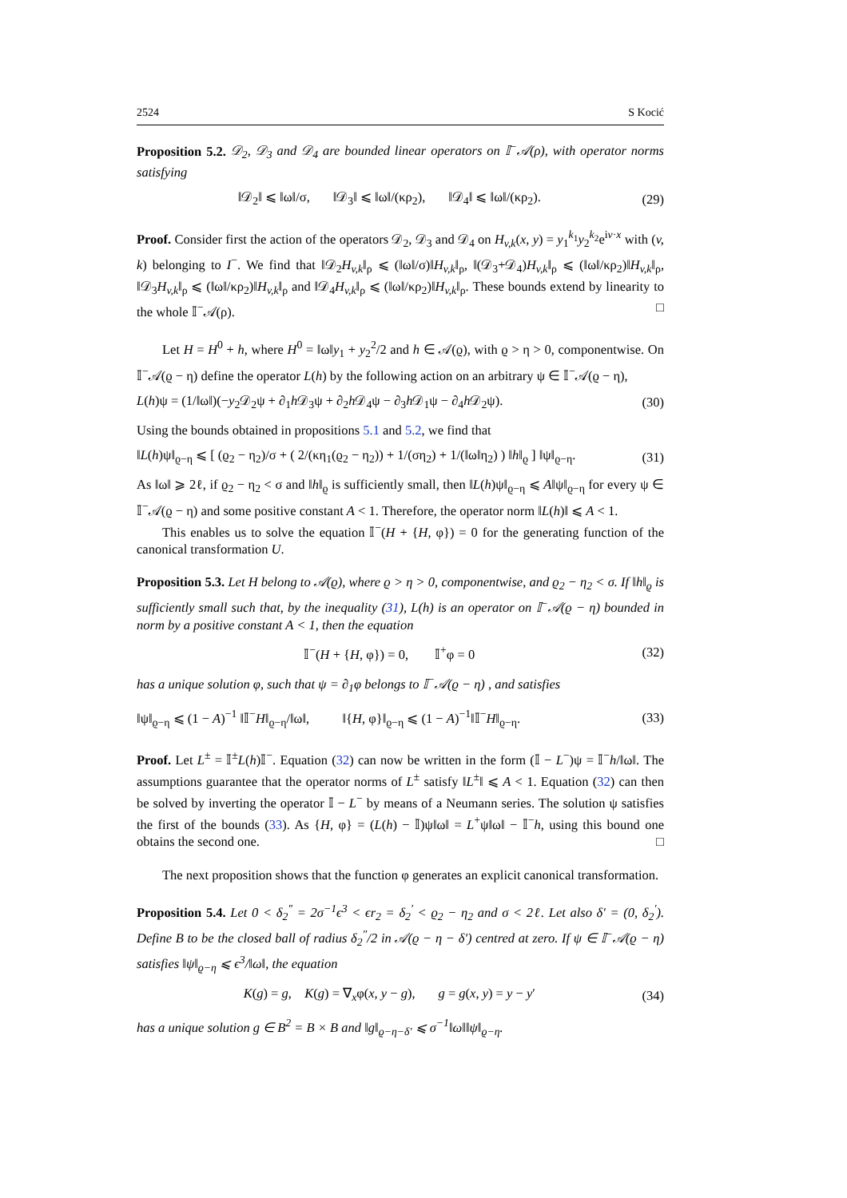2524 S Kocić
Proposition 5.2. 𝒟<sub>2</sub>, 𝒟<sub>3</sub> and 𝒟<sub>4</sub> are bounded linear operators on 𝕀<sup>−</sup>𝒜(ρ), with operator norms satisfying
‖𝒟<sub>2</sub>‖ ⩽ ‖ω‖/σ, ‖𝒟<sub>3</sub>‖ ⩽ ‖ω‖/(κρ<sub>2</sub>), ‖𝒟<sub>4</sub>‖ ⩽ ‖ω‖/(κρ<sub>2</sub>). (29)
Proof. Consider first the action of the operators 𝒟<sub>2</sub>, 𝒟<sub>3</sub> and 𝒟<sub>4</sub> on H<sub>v,k</sub>(x, y) = y<sub>1</sub><sup>k<sub>1</sub></sup>y<sub>2</sub><sup>k<sub>2</sub></sup>e<sup>iv·x</sup> with (v, k) belonging to I<sup>−</sup>. We find that ‖𝒟<sub>2</sub>H<sub>v,k</sub>‖<sub>ρ</sub> ⩽ (‖ω‖/σ)‖H<sub>v,k</sub>‖<sub>ρ</sub>, ‖(𝒟<sub>3</sub>+𝒟<sub>4</sub>)H<sub>v,k</sub>‖<sub>ρ</sub> ⩽ (‖ω‖/κρ<sub>2</sub>)‖H<sub>v,k</sub>‖<sub>ρ</sub>, ‖𝒟<sub>3</sub>H<sub>v,k</sub>‖<sub>ρ</sub> ⩽ (‖ω‖/κρ<sub>2</sub>)‖H<sub>v,k</sub>‖<sub>ρ</sub> and ‖𝒟<sub>4</sub>H<sub>v,k</sub>‖<sub>ρ</sub> ⩽ (‖ω‖/κρ<sub>2</sub>)‖H<sub>v,k</sub>‖<sub>ρ</sub>. These bounds extend by linearity to the whole 𝕀<sup>−</sup>𝒜(ρ). □
Let H = H<sup>0</sup> + h, where H<sup>0</sup> = ‖ω‖y<sub>1</sub> + y<sub>2</sub><sup>2</sup>/2 and h ∈ 𝒜(ϱ), with ϱ > η > 0, componentwise. On 𝕀<sup>−</sup>𝒜(ϱ − η) define the operator L(h) by the following action on an arbitrary ψ ∈ 𝕀<sup>−</sup>𝒜(ϱ − η),
L(h)ψ = (1/‖ω‖)(−y<sub>2</sub>𝒟<sub>2</sub>ψ + ∂<sub>1</sub>h 𝒟<sub>3</sub>ψ + ∂<sub>2</sub>h 𝒟<sub>4</sub>ψ − ∂<sub>3</sub>h 𝒟<sub>1</sub>ψ − ∂<sub>4</sub>h 𝒟<sub>2</sub>ψ). (30)
Using the bounds obtained in propositions 5.1 and 5.2, we find that
‖L(h)ψ‖<sub>ϱ−η</sub> ⩽ [ (ϱ<sub>2</sub> − η<sub>2</sub>)/σ + ( 2/(κη<sub>1</sub>(ϱ<sub>2</sub> − η<sub>2</sub>)) + 1/(ση<sub>2</sub>) + 1/(‖ω‖η<sub>2</sub>) ) ‖h‖<sub>ϱ</sub> ] ‖ψ‖<sub>ϱ−η</sub>. (31)
As ‖ω‖ ⩾ 2ℓ, if ϱ<sub>2</sub> − η<sub>2</sub> < σ and ‖h‖<sub>ϱ</sub> is sufficiently small, then ‖L(h)ψ‖<sub>ϱ−η</sub> ⩽ A‖ψ‖<sub>ϱ−η</sub> for every ψ ∈ 𝕀<sup>−</sup>𝒜(ϱ − η) and some positive constant A < 1. Therefore, the operator norm ‖L(h)‖ ⩽ A < 1.
This enables us to solve the equation 𝕀<sup>−</sup>(H + {H, φ}) = 0 for the generating function of the canonical transformation U.
Proposition 5.3. Let H belong to 𝒜(ϱ), where ϱ > η > 0, componentwise, and ϱ<sub>2</sub> − η<sub>2</sub> < σ. If ‖h‖<sub>ϱ</sub> is sufficiently small such that, by the inequality (31), L(h) is an operator on 𝕀<sup>−</sup>𝒜(ϱ − η) bounded in norm by a positive constant A < 1, then the equation
𝕀<sup>−</sup>(H + {H, φ}) = 0, 𝕀<sup>+</sup>φ = 0 (32)
has a unique solution φ, such that ψ = ∂<sub>1</sub>φ belongs to 𝕀<sup>−</sup>𝒜(ϱ − η) , and satisfies
‖ψ‖<sub>ϱ−η</sub> ⩽ (1 − A)<sup>−1</sup> ‖𝕀<sup>−</sup>H‖<sub>ϱ−η</sub>/‖ω‖, ‖{H, φ}‖<sub>ϱ−η</sub> ⩽ (1 − A)<sup>−1</sup>‖𝕀<sup>−</sup>H‖<sub>ϱ−η</sub>. (33)
Proof. Let L<sup>±</sup> = 𝕀<sup>±</sup>L(h)𝕀<sup>−</sup>. Equation (32) can now be written in the form (𝕀 − L<sup>−</sup>)ψ = 𝕀<sup>−</sup>h/‖ω‖. The assumptions guarantee that the operator norms of L<sup>±</sup> satisfy ‖L<sup>±</sup>‖ ⩽ A < 1. Equation (32) can then be solved by inverting the operator 𝕀 − L<sup>−</sup> by means of a Neumann series. The solution ψ satisfies the first of the bounds (33). As {H, φ} = (L(h) − 𝕀)ψ‖ω‖ = L<sup>+</sup>ψ‖ω‖ − 𝕀<sup>−</sup>h, using this bound one obtains the second one. □
The next proposition shows that the function φ generates an explicit canonical transformation.
Proposition 5.4. Let 0 < δ<sub>2</sub><sup>″</sup> = 2σ<sup>−1</sup>ϵ<sup>3</sup> < ϵr<sub>2</sub> = δ<sub>2</sub><sup>′</sup> < ϱ<sub>2</sub> − η<sub>2</sub> and σ < 2ℓ. Let also δ′ = (0, δ<sub>2</sub><sup>′</sup>). Define B to be the closed ball of radius δ<sub>2</sub><sup>″</sup>/2 in 𝒜(ϱ − η − δ′) centred at zero. If ψ ∈ 𝕀<sup>−</sup>𝒜(ϱ − η) satisfies ‖ψ‖<sub>ϱ−η</sub> ⩽ ϵ<sup>3</sup>/‖ω‖, the equation
K(g) = g, K(g) = ∇<sub>x</sub>φ(x, y − g), g = g(x, y) = y − y′ (34)
has a unique solution g ∈ B<sup>2</sup> = B × B and ‖g‖<sub>ϱ−η−δ′</sub> ⩽ σ<sup>−1</sup>‖ω‖‖ψ‖<sub>ϱ−η</sub>.